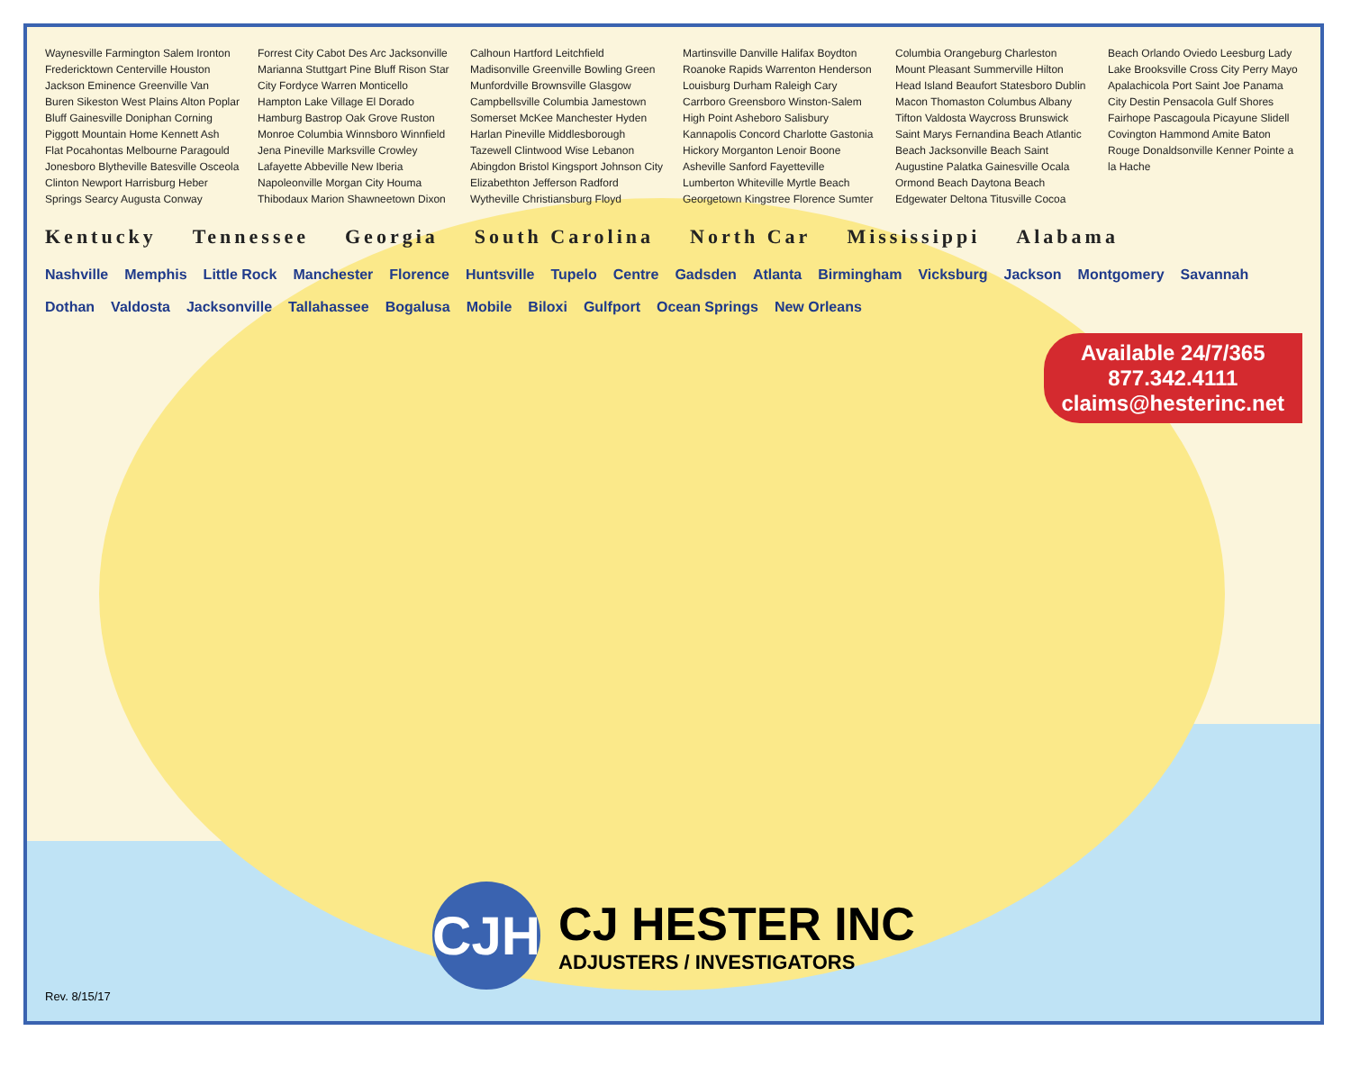Waynesville Farmington Salem Ironton Fredericktown Centerville Houston Jackson Eminence Greenville Van Buren Sikeston West Plains Alton Poplar Bluff Gainesville Doniphan Corning Piggott Mountain Home Kennett Ash Flat Pocahontas Melbourne Paragould Jonesboro Blytheville Batesville Osceola Clinton Newport Harrisburg Heber Springs Searcy Augusta Conway Forrest City Cabot Des Arc Jacksonville Marianna Stuttgart Pine Bluff Rison Star City Fordyce Warren Monticello Hampton Lake Village El Dorado Hamburg Bastrop Oak Grove Ruston Monroe Columbia Winnsboro Winnfield Jena Pineville Marksville Crowley Lafayette Abbeville New Iberia Napoleonville Morgan City Houma Thibodaux Marion Shawneetown Dixon Calhoun Hartford Leitchfield Madisonville Greenville Bowling Green Munfordville Brownsville Glasgow Campbellsville Columbia Jamestown Somerset McKee Manchester Hyden Harlan Pineville Middlesborough Tazewell Clintwood Wise Lebanon Abingdon Bristol Kingsport Johnson City Elizabethton Jefferson Radford Wytheville Christiansburg Floyd Martinsville Danville Halifax Boydton Roanoke Rapids Warrenton Henderson Louisburg Durham Raleigh Cary Carrboro Greensboro Winston-Salem High Point Asheboro Salisbury Kannapolis Concord Charlotte Gastonia Hickory Morganton Lenoir Boone Asheville Sanford Fayetteville Lumberton Whiteville Myrtle Beach Georgetown Kingstree Florence Sumter Columbia Orangeburg Charleston Mount Pleasant Summerville Hilton Head Island Beaufort Statesboro Dublin Macon Thomaston Columbus Albany Tifton Valdosta Waycross Brunswick Saint Marys Fernandina Beach Atlantic Beach Jacksonville Beach Saint Augustine Palatka Gainesville Ocala Ormond Beach Daytona Beach Edgewater Deltona Titusville Cocoa Beach Orlando Oviedo Leesburg Lady Lake Brooksville Cross City Perry Mayo Apalachicola Port Saint Joe Panama City Destin Pensacola Gulf Shores Fairhope Pascagoula Picayune Slidell Covington Hammond Amite Baton Rouge Donaldsonville Kenner Pointe a la Hache
Kentucky Tennessee Georgia South Carolina North Car Mississippi Alabama
Nashville Memphis Little Rock Manchester Florence Huntsville Tupelo Centre Gadsden Atlanta Birmingham Vicksburg Jackson Montgomery Savannah Dothan Valdosta Jacksonville Tallahassee Bogalusa Mobile Biloxi Gulfport Ocean Springs New Orleans
Available 24/7/365
877.342.4111
claims@hesterinc.net
CJH
CJ HESTER INC
ADJUSTERS / INVESTIGATORS
Rev. 8/15/17